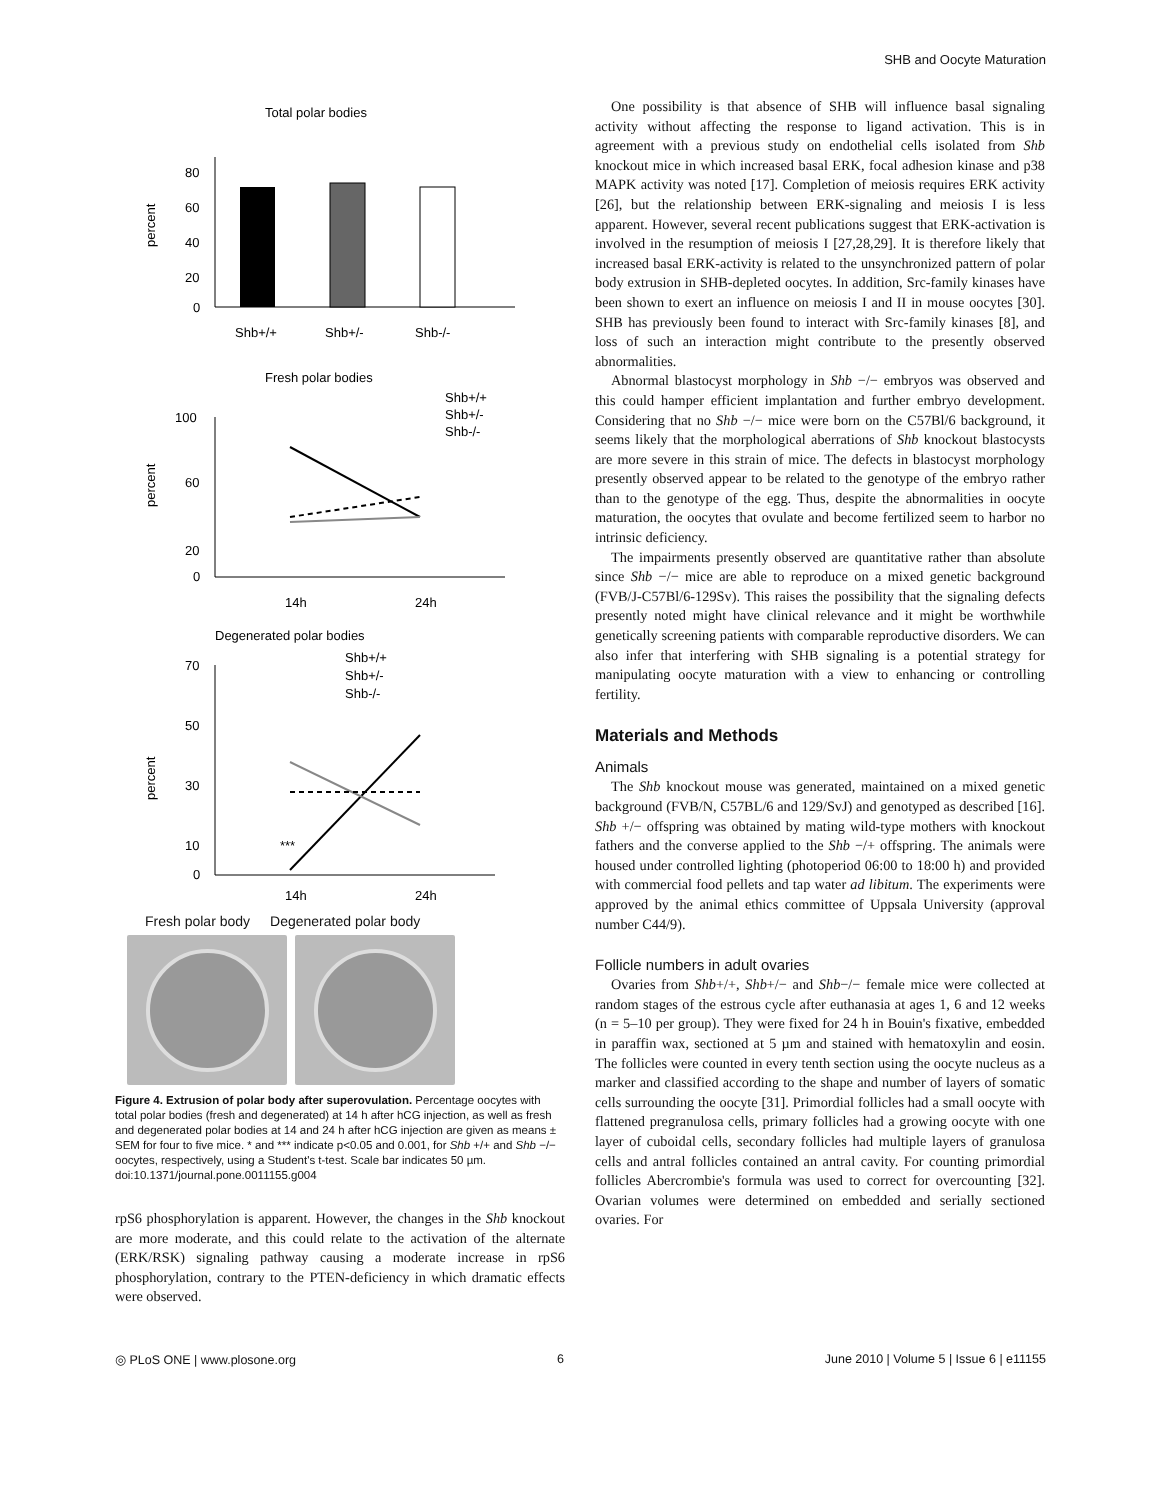SHB and Oocyte Maturation
Total polar bodies
80
60
40
20
0
percent
Shb+/+
Shb+/-
Shb-/-
Fresh polar bodies
Shb+/+
Shb+/-
Shb-/-
100
60
20
0
percent
14h
24h
Degenerated polar bodies
Shb+/+
Shb+/-
Shb-/-
70
50
30
10
0
percent
***
14h
24h
Fresh polar body Degenerated polar body
Figure 4. Extrusion of polar body after superovulation. Percentage oocytes with total polar bodies (fresh and degenerated) at 14 h after hCG injection, as well as fresh and degenerated polar bodies at 14 and 24 h after hCG injection are given as means ± SEM for four to five mice. * and *** indicate p<0.05 and 0.001, for Shb +/+ and Shb −/− oocytes, respectively, using a Student's t-test. Scale bar indicates 50 µm.
doi:10.1371/journal.pone.0011155.g004
rpS6 phosphorylation is apparent. However, the changes in the Shb knockout are more moderate, and this could relate to the activation of the alternate (ERK/RSK) signaling pathway causing a moderate increase in rpS6 phosphorylation, contrary to the PTEN-deficiency in which dramatic effects were observed.
One possibility is that absence of SHB will influence basal signaling activity without affecting the response to ligand activation. This is in agreement with a previous study on endothelial cells isolated from Shb knockout mice in which increased basal ERK, focal adhesion kinase and p38 MAPK activity was noted [17]. Completion of meiosis requires ERK activity [26], but the relationship between ERK-signaling and meiosis I is less apparent. However, several recent publications suggest that ERK-activation is involved in the resumption of meiosis I [27,28,29]. It is therefore likely that increased basal ERK-activity is related to the unsynchronized pattern of polar body extrusion in SHB-depleted oocytes. In addition, Src-family kinases have been shown to exert an influence on meiosis I and II in mouse oocytes [30]. SHB has previously been found to interact with Src-family kinases [8], and loss of such an interaction might contribute to the presently observed abnormalities.
Abnormal blastocyst morphology in Shb −/− embryos was observed and this could hamper efficient implantation and further embryo development. Considering that no Shb −/− mice were born on the C57Bl/6 background, it seems likely that the morphological aberrations of Shb knockout blastocysts are more severe in this strain of mice. The defects in blastocyst morphology presently observed appear to be related to the genotype of the embryo rather than to the genotype of the egg. Thus, despite the abnormalities in oocyte maturation, the oocytes that ovulate and become fertilized seem to harbor no intrinsic deficiency.
The impairments presently observed are quantitative rather than absolute since Shb −/− mice are able to reproduce on a mixed genetic background (FVB/J-C57Bl/6-129Sv). This raises the possibility that the signaling defects presently noted might have clinical relevance and it might be worthwhile genetically screening patients with comparable reproductive disorders. We can also infer that interfering with SHB signaling is a potential strategy for manipulating oocyte maturation with a view to enhancing or controlling fertility.
Materials and Methods
Animals
The Shb knockout mouse was generated, maintained on a mixed genetic background (FVB/N, C57BL/6 and 129/SvJ) and genotyped as described [16]. Shb +/− offspring was obtained by mating wild-type mothers with knockout fathers and the converse applied to the Shb −/+ offspring. The animals were housed under controlled lighting (photoperiod 06:00 to 18:00 h) and provided with commercial food pellets and tap water ad libitum. The experiments were approved by the animal ethics committee of Uppsala University (approval number C44/9).
Follicle numbers in adult ovaries
Ovaries from Shb+/+, Shb+/− and Shb−/− female mice were collected at random stages of the estrous cycle after euthanasia at ages 1, 6 and 12 weeks (n = 5–10 per group). They were fixed for 24 h in Bouin's fixative, embedded in paraffin wax, sectioned at 5 µm and stained with hematoxylin and eosin. The follicles were counted in every tenth section using the oocyte nucleus as a marker and classified according to the shape and number of layers of somatic cells surrounding the oocyte [31]. Primordial follicles had a small oocyte with flattened pregranulosa cells, primary follicles had a growing oocyte with one layer of cuboidal cells, secondary follicles had multiple layers of granulosa cells and antral follicles contained an antral cavity. For counting primordial follicles Abercrombie's formula was used to correct for overcounting [32]. Ovarian volumes were determined on embedded and serially sectioned ovaries. For
◎ PLoS ONE | www.plosone.org 6 June 2010 | Volume 5 | Issue 6 | e11155